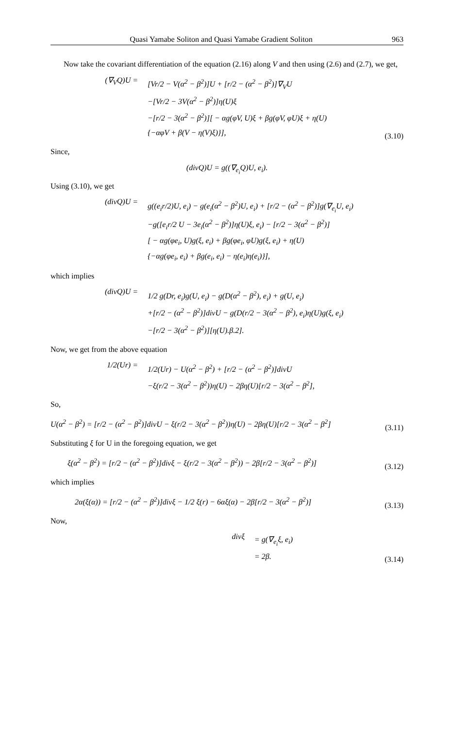Quasi Yamabe Soliton and Quasi Yamabe Gradient Soliton 963
Now take the covariant differentiation of the equation (2.16) along V and then using (2.6) and (2.7), we get,
(∇<sub>V</sub>Q)U =
[Vr/2 − V(α<sup>2</sup> − β<sup>2</sup>)]U + [r/2 − (α<sup>2</sup> − β<sup>2</sup>)]∇<sub>V</sub>U
−[Vr/2 − 3V(α<sup>2</sup> − β<sup>2</sup>)]η(U)ξ
−[r/2 − 3(α<sup>2</sup> − β<sup>2</sup>)][ − αg(φV, U)ξ + βg(φV, φU)ξ + η(U)
{−αφV + β(V − η(V)ξ)}],
(3.10)
Since,
(divQ)U = g((∇<sub>e<sub>i</sub></sub>Q)U, e<sub>i</sub>).
Using (3.10), we get
(divQ)U =
g((e<sub>i</sub>r/2)U, e<sub>i</sub>) − g(e<sub>i</sub>(α<sup>2</sup> − β<sup>2</sup>)U, e<sub>i</sub>) + [r/2 − (α<sup>2</sup> − β<sup>2</sup>)]g(∇<sub>e<sub>i</sub></sub>U, e<sub>i</sub>)
−g([e<sub>i</sub>r/2 U − 3e<sub>i</sub>(α<sup>2</sup> − β<sup>2</sup>)]η(U)ξ, e<sub>i</sub>) − [r/2 − 3(α<sup>2</sup> − β<sup>2</sup>)]
[ − αg(φe<sub>i</sub>, U)g(ξ, e<sub>i</sub>) + βg(φe<sub>i</sub>, φU)g(ξ, e<sub>i</sub>) + η(U)
{−αg(φe<sub>i</sub>, e<sub>i</sub>) + βg(e<sub>i</sub>, e<sub>i</sub>) − η(e<sub>i</sub>)η(e<sub>i</sub>)}],
which implies
(divQ)U =
1/2 g(Dr, e<sub>i</sub>)g(U, e<sub>i</sub>) − g(D(α<sup>2</sup> − β<sup>2</sup>), e<sub>i</sub>) + g(U, e<sub>i</sub>)
+[r/2 − (α<sup>2</sup> − β<sup>2</sup>)]divU − g(D(r/2 − 3(α<sup>2</sup> − β<sup>2</sup>), e<sub>i</sub>)η(U)g(ξ, e<sub>i</sub>)
−[r/2 − 3(α<sup>2</sup> − β<sup>2</sup>)][η(U).β.2].
Now, we get from the above equation
1/2(Ur) =
1/2(Ur) − U(α<sup>2</sup> − β<sup>2</sup>) + [r/2 − (α<sup>2</sup> − β<sup>2</sup>)]divU
−ξ(r/2 − 3(α<sup>2</sup> − β<sup>2</sup>))η(U) − 2βη(U)[r/2 − 3(α<sup>2</sup> − β<sup>2</sup>],
So,
U(α<sup>2</sup> − β<sup>2</sup>) = [r/2 − (α<sup>2</sup> − β<sup>2</sup>)]divU − ξ(r/2 − 3(α<sup>2</sup> − β<sup>2</sup>))η(U) − 2βη(U)[r/2 − 3(α<sup>2</sup> − β<sup>2</sup>]
(3.11)
Substituting ξ for U in the foregoing equation, we get
ξ(α<sup>2</sup> − β<sup>2</sup>) = [r/2 − (α<sup>2</sup> − β<sup>2</sup>)]divξ − ξ(r/2 − 3(α<sup>2</sup> − β<sup>2</sup>)) − 2β[r/2 − 3(α<sup>2</sup> − β<sup>2</sup>)]
(3.12)
which implies
2α(ξ(α)) = [r/2 − (α<sup>2</sup> − β<sup>2</sup>)]divξ − 1/2 ξ(r) − 6αξ(α) − 2β[r/2 − 3(α<sup>2</sup> − β<sup>2</sup>)]
(3.13)
Now,
divξ
= g(∇<sub>e<sub>i</sub></sub>ξ, e<sub>i</sub>)
= 2β.
(3.14)